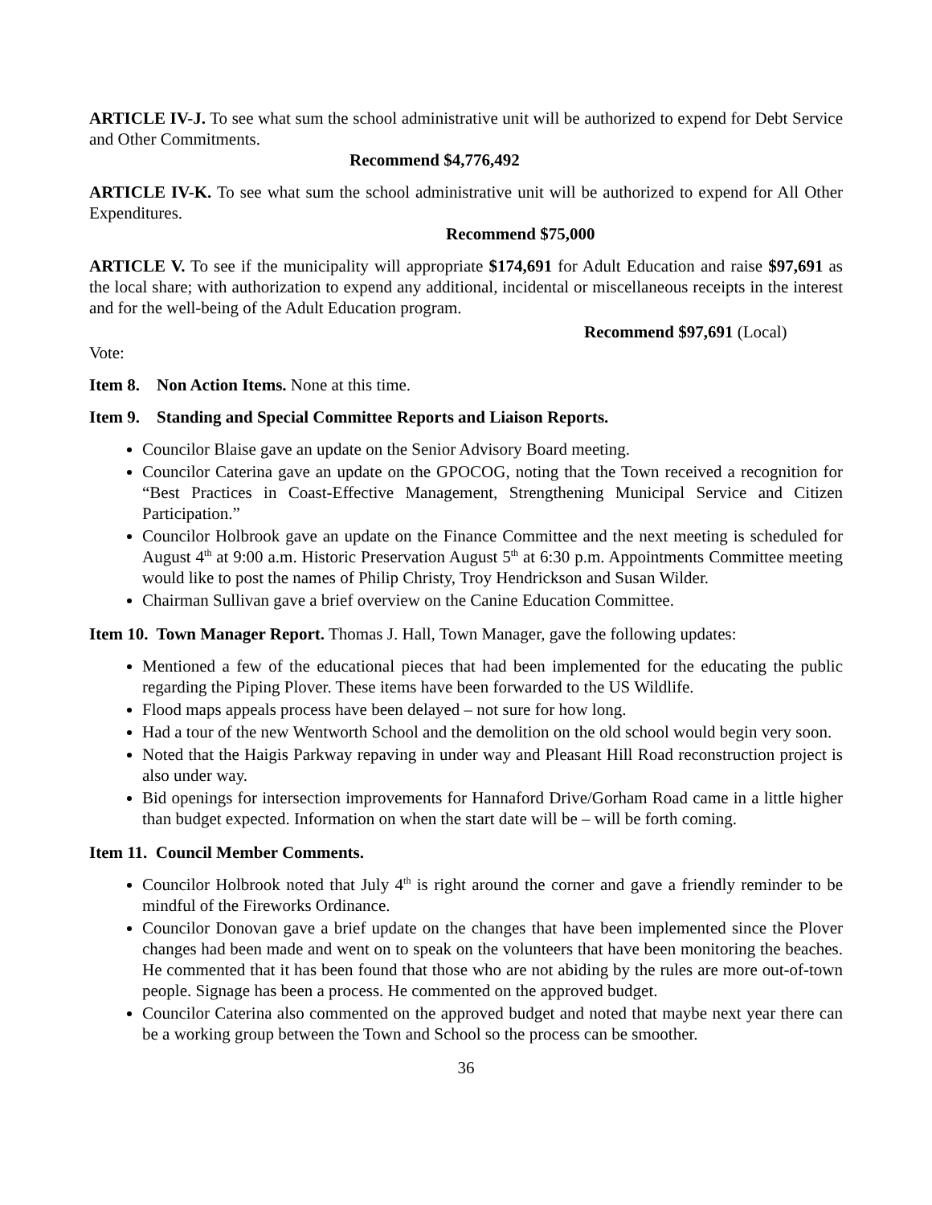ARTICLE IV-J. To see what sum the school administrative unit will be authorized to expend for Debt Service and Other Commitments.
Recommend $4,776,492
ARTICLE IV-K. To see what sum the school administrative unit will be authorized to expend for All Other Expenditures.
Recommend $75,000
ARTICLE V. To see if the municipality will appropriate $174,691 for Adult Education and raise $97,691 as the local share; with authorization to expend any additional, incidental or miscellaneous receipts in the interest and for the well-being of the Adult Education program.
Recommend $97,691 (Local)
Vote:
Item 8. Non Action Items. None at this time.
Item 9. Standing and Special Committee Reports and Liaison Reports.
Councilor Blaise gave an update on the Senior Advisory Board meeting.
Councilor Caterina gave an update on the GPOCOG, noting that the Town received a recognition for “Best Practices in Coast-Effective Management, Strengthening Municipal Service and Citizen Participation.”
Councilor Holbrook gave an update on the Finance Committee and the next meeting is scheduled for August 4<sup>th</sup> at 9:00 a.m. Historic Preservation August 5<sup>th</sup> at 6:30 p.m. Appointments Committee meeting would like to post the names of Philip Christy, Troy Hendrickson and Susan Wilder.
Chairman Sullivan gave a brief overview on the Canine Education Committee.
Item 10. Town Manager Report. Thomas J. Hall, Town Manager, gave the following updates:
Mentioned a few of the educational pieces that had been implemented for the educating the public regarding the Piping Plover. These items have been forwarded to the US Wildlife.
Flood maps appeals process have been delayed – not sure for how long.
Had a tour of the new Wentworth School and the demolition on the old school would begin very soon.
Noted that the Haigis Parkway repaving in under way and Pleasant Hill Road reconstruction project is also under way.
Bid openings for intersection improvements for Hannaford Drive/Gorham Road came in a little higher than budget expected. Information on when the start date will be – will be forth coming.
Item 11. Council Member Comments.
Councilor Holbrook noted that July 4<sup>th</sup> is right around the corner and gave a friendly reminder to be mindful of the Fireworks Ordinance.
Councilor Donovan gave a brief update on the changes that have been implemented since the Plover changes had been made and went on to speak on the volunteers that have been monitoring the beaches. He commented that it has been found that those who are not abiding by the rules are more out-of-town people. Signage has been a process. He commented on the approved budget.
Councilor Caterina also commented on the approved budget and noted that maybe next year there can be a working group between the Town and School so the process can be smoother.
36